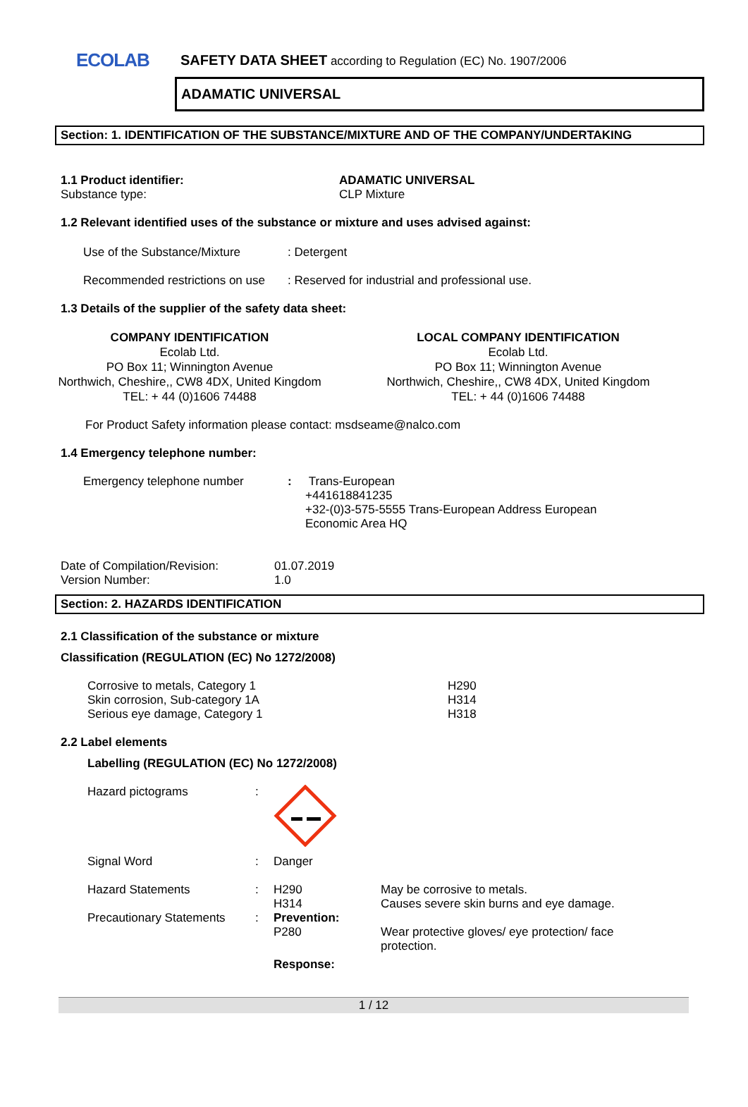ECOLAB
SAFETY DATA SHEET according to Regulation (EC) No. 1907/2006
ADAMATIC UNIVERSAL
Section: 1. IDENTIFICATION OF THE SUBSTANCE/MIXTURE AND OF THE COMPANY/UNDERTAKING
| 1.1 Product identifier: Substance type: | ADAMATIC UNIVERSAL CLP Mixture |
1.2 Relevant identified uses of the substance or mixture and uses advised against:
| Use of the Substance/Mixture | : Detergent |
| Recommended restrictions on use | : Reserved for industrial and professional use. |
1.3 Details of the supplier of the safety data sheet:
COMPANY IDENTIFICATION
Ecolab Ltd.
PO Box 11; Winnington Avenue
Northwich, Cheshire,, CW8 4DX, United Kingdom
TEL: + 44 (0)1606 74488
LOCAL COMPANY IDENTIFICATION
Ecolab Ltd.
PO Box 11; Winnington Avenue
Northwich, Cheshire,, CW8 4DX, United Kingdom
TEL: + 44 (0)1606 74488
For Product Safety information please contact: msdseame@nalco.com
1.4 Emergency telephone number:
| Emergency telephone number | : | Trans-European +441618841235 +32-(0)3-575-5555 Trans-European Address European Economic Area HQ |
| Date of Compilation/Revision: Version Number: | 01.07.2019 1.0 |
Section: 2. HAZARDS IDENTIFICATION
2.1 Classification of the substance or mixture
Classification (REGULATION (EC) No 1272/2008)
| Corrosive to metals, Category 1 Skin corrosion, Sub-category 1A Serious eye damage, Category 1 | H290 H314 H318 |
2.2 Label elements
Labelling (REGULATION (EC) No 1272/2008)
| Hazard pictograms | : | | |
| Signal Word | : | Danger | |
| Hazard Statements | : | H290 H314 | May be corrosive to metals. Causes severe skin burns and eye damage. |
| Precautionary Statements | : | Prevention: P280 | Wear protective gloves/ eye protection/ face protection. |
| | | Response: | |
1 / 12